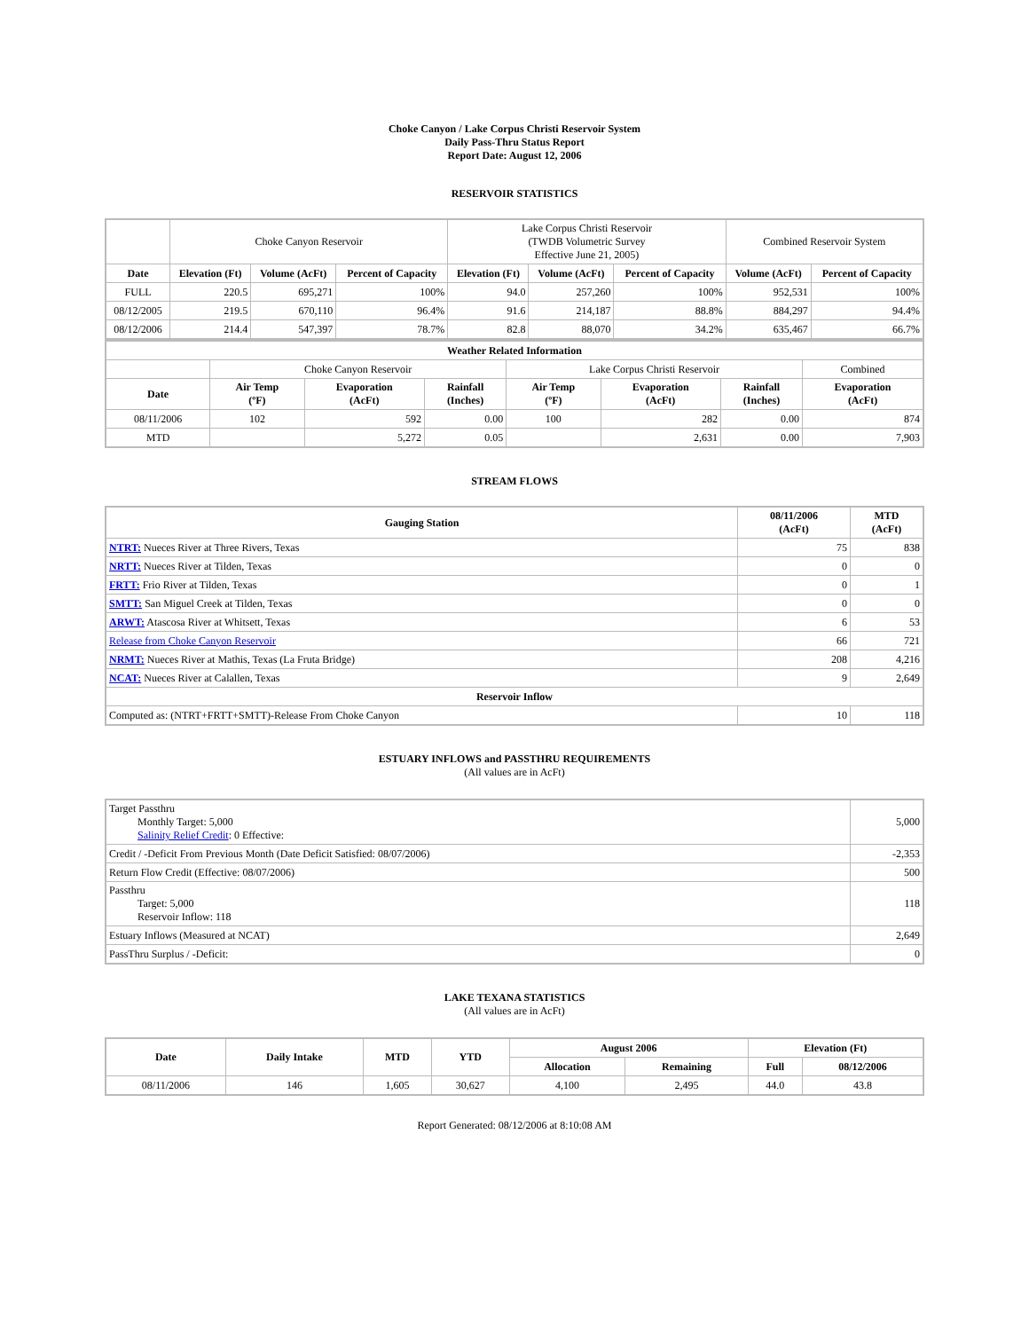Choke Canyon / Lake Corpus Christi Reservoir System
Daily Pass-Thru Status Report
Report Date: August 12, 2006
RESERVOIR STATISTICS
| | Choke Canyon Reservoir | | | Lake Corpus Christi Reservoir (TWDB Volumetric Survey Effective June 21, 2005) | | | Combined Reservoir System | |
| Date | Elevation (Ft) | Volume (AcFt) | Percent of Capacity | Elevation (Ft) | Volume (AcFt) | Percent of Capacity | Volume (AcFt) | Percent of Capacity |
| FULL | 220.5 | 695,271 | 100% | 94.0 | 257,260 | 100% | 952,531 | 100% |
| 08/12/2005 | 219.5 | 670,110 | 96.4% | 91.6 | 214,187 | 88.8% | 884,297 | 94.4% |
| 08/12/2006 | 214.4 | 547,397 | 78.7% | 82.8 | 88,070 | 34.2% | 635,467 | 66.7% |
| Weather Related Information | | | | | | | |
| | Choke Canyon Reservoir | | | Lake Corpus Christi Reservoir | | | Combined |
| Date | Air Temp (ºF) | Evaporation (AcFt) | Rainfall (Inches) | Air Temp (ºF) | Evaporation (AcFt) | Rainfall (Inches) | Evaporation (AcFt) |
| 08/11/2006 | 102 | 592 | 0.00 | 100 | 282 | 0.00 | 874 |
| MTD | | 5,272 | 0.05 | | 2,631 | 0.00 | 7,903 |
STREAM FLOWS
| Gauging Station | 08/11/2006 (AcFt) | MTD (AcFt) |
| --- | --- | --- |
| NTRT: Nueces River at Three Rivers, Texas | 75 | 838 |
| NRTT: Nueces River at Tilden, Texas | 0 | 0 |
| FRTT: Frio River at Tilden, Texas | 0 | 1 |
| SMTT: San Miguel Creek at Tilden, Texas | 0 | 0 |
| ARWT: Atascosa River at Whitsett, Texas | 6 | 53 |
| Release from Choke Canyon Reservoir | 66 | 721 |
| NRMT: Nueces River at Mathis, Texas (La Fruta Bridge) | 208 | 4,216 |
| NCAT: Nueces River at Calallen, Texas | 9 | 2,649 |
| Reservoir Inflow | | |
| Computed as: (NTRT+FRTT+SMTT)-Release From Choke Canyon | 10 | 118 |
ESTUARY INFLOWS and PASSTHRU REQUIREMENTS
(All values are in AcFt)
| Target Passthru Monthly Target: 5,000 Salinity Relief Credit : 0 Effective: | 5,000 |
| Credit / -Deficit From Previous Month (Date Deficit Satisfied: 08/07/2006) | -2,353 |
| Return Flow Credit (Effective: 08/07/2006) | 500 |
| Passthru Target: 5,000 Reservoir Inflow: 118 | 118 |
| Estuary Inflows (Measured at NCAT) | 2,649 |
| PassThru Surplus / -Deficit: | 0 |
LAKE TEXANA STATISTICS
(All values are in AcFt)
| Date | Daily Intake | MTD | YTD | August 2006 | | Elevation (Ft) | |
| --- | --- | --- | --- | --- | --- | --- | --- |
| | | | | Allocation | Remaining | Full | 08/12/2006 |
| 08/11/2006 | 146 | 1,605 | 30,627 | 4,100 | 2,495 | 44.0 | 43.8 |
Report Generated: 08/12/2006 at 8:10:08 AM